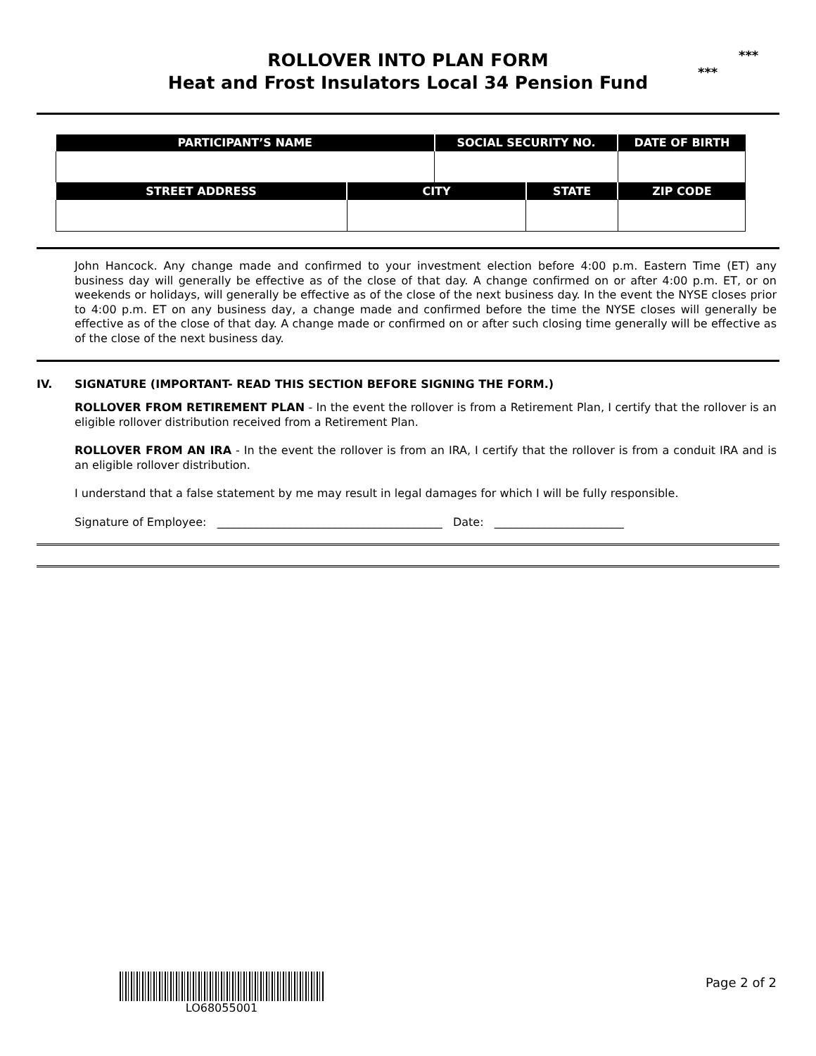ROLLOVER INTO PLAN FORM
Heat and Frost Insulators Local 34 Pension Fund
***
***
| PARTICIPANT’S NAME | | SOCIAL SECURITY NO. | | DATE OF BIRTH | |
| --- | --- | --- | --- | --- | --- |
| STREET ADDRESS | CITY | | STATE | | ZIP CODE |
John Hancock. Any change made and confirmed to your investment election before 4:00 p.m. Eastern Time (ET) any business day will generally be effective as of the close of that day. A change confirmed on or after 4:00 p.m. ET, or on weekends or holidays, will generally be effective as of the close of the next business day. In the event the NYSE closes prior to 4:00 p.m. ET on any business day, a change made and confirmed before the time the NYSE closes will generally be effective as of the close of that day. A change made or confirmed on or after such closing time generally will be effective as of the close of the next business day.
IV. SIGNATURE (IMPORTANT- READ THIS SECTION BEFORE SIGNING THE FORM.)
ROLLOVER FROM RETIREMENT PLAN - In the event the rollover is from a Retirement Plan, I certify that the rollover is an eligible rollover distribution received from a Retirement Plan.
ROLLOVER FROM AN IRA - In the event the rollover is from an IRA, I certify that the rollover is from a conduit IRA and is an eligible rollover distribution.
I understand that a false statement by me may result in legal damages for which I will be fully responsible.
Signature of Employee: ________________________________________ Date: _______________________
LO68055001 Page 2 of 2